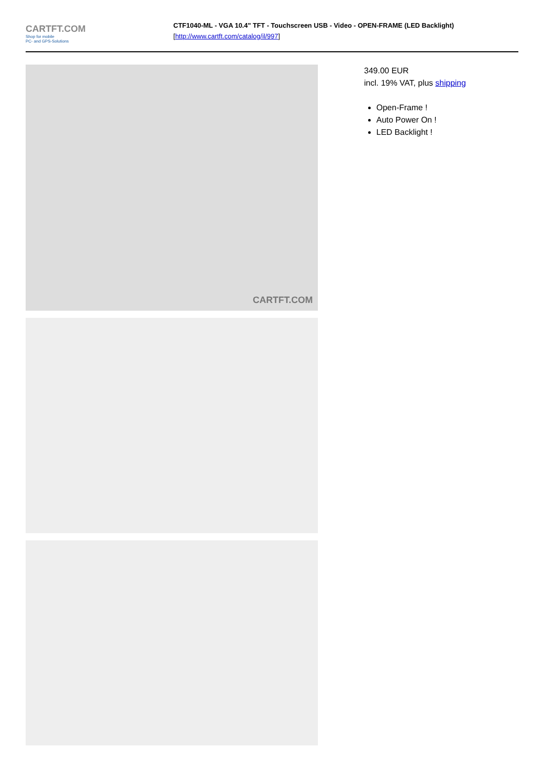CARTFT.COM
Shop for mobile
PC- and GPS-Solutions
CTF1040-ML - VGA 10.4" TFT - Touchscreen USB - Video - OPEN-FRAME (LED Backlight)
[http://www.cartft.com/catalog/il/997]
CARTFT.COM
349.00 EUR
incl. 19% VAT, plus shipping
Open-Frame !
Auto Power On !
LED Backlight !